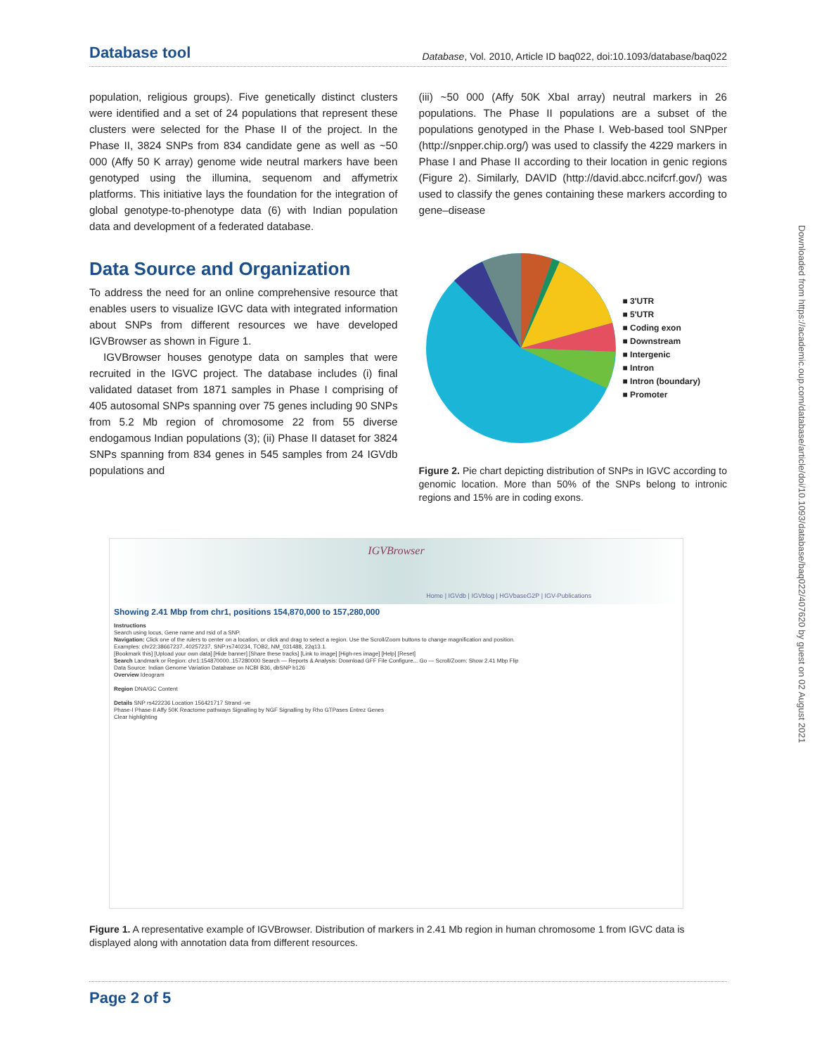Database tool Database, Vol. 2010, Article ID baq022, doi:10.1093/database/baq022
population, religious groups). Five genetically distinct clusters were identified and a set of 24 populations that represent these clusters were selected for the Phase II of the project. In the Phase II, 3824 SNPs from 834 candidate gene as well as ~50 000 (Affy 50 K array) genome wide neutral markers have been genotyped using the illumina, sequenom and affymetrix platforms. This initiative lays the foundation for the integration of global genotype-to-phenotype data (6) with Indian population data and development of a federated database.
Data Source and Organization
To address the need for an online comprehensive resource that enables users to visualize IGVC data with integrated information about SNPs from different resources we have developed IGVBrowser as shown in Figure 1.
IGVBrowser houses genotype data on samples that were recruited in the IGVC project. The database includes (i) final validated dataset from 1871 samples in Phase I comprising of 405 autosomal SNPs spanning over 75 genes including 90 SNPs from 5.2 Mb region of chromosome 22 from 55 diverse endogamous Indian populations (3); (ii) Phase II dataset for 3824 SNPs spanning from 834 genes in 545 samples from 24 IGVdb populations and
(iii) ~50 000 (Affy 50K XbaI array) neutral markers in 26 populations. The Phase II populations are a subset of the populations genotyped in the Phase I. Web-based tool SNPper (http://snpper.chip.org/) was used to classify the 4229 markers in Phase I and Phase II according to their location in genic regions (Figure 2). Similarly, DAVID (http://david.abcc.ncifcrf.gov/) was used to classify the genes containing these markers according to gene–disease
■ 3'UTR
■ 5'UTR
■ Coding exon
■ Downstream
■ Intergenic
■ Intron
■ Intron (boundary)
■ Promoter
Figure 2. Pie chart depicting distribution of SNPs in IGVC according to genomic location. More than 50% of the SNPs belong to intronic regions and 15% are in coding exons.
IGVBrowser
Home | IGVdb | IGVblog | HGVbaseG2P | IGV-Publications
Showing 2.41 Mbp from chr1, positions 154,870,000 to 157,280,000
Instructions
Search using locus, Gene name and rsid of a SNP.
Navigation: Click one of the rulers to center on a location, or click and drag to select a region. Use the Scroll/Zoom buttons to change magnification and position.
Examples: chr22:38667237..40257237, SNP:rs740234, TOB2, NM_031488, 22q13.1.
[Bookmark this] [Upload your own data] [Hide banner] [Share these tracks] [Link to image] [High-res image] [Help] [Reset]
Search Landmark or Region: chr1:154870000..157280000 Search — Reports & Analysis: Download GFF File Configure... Go — Scroll/Zoom: Show 2.41 Mbp Flip
Data Source: Indian Genome Variation Database on NCBI B36, dbSNP b126
Overview Ideogram
Region DNA/GC Content
Details SNP rs422236 Location 156421717 Strand -ve
Phase-I Phase-II Affy 50K Reactome pathways Signalling by NGF Signalling by Rho GTPases Entrez Genes
Clear highlighting
Figure 1. A representative example of IGVBrowser. Distribution of markers in 2.41 Mb region in human chromosome 1 from IGVC data is displayed along with annotation data from different resources.
Page 2 of 5
Downloaded from https://academic.oup.com/database/article/doi/10.1093/database/baq022/407620 by guest on 02 August 2021